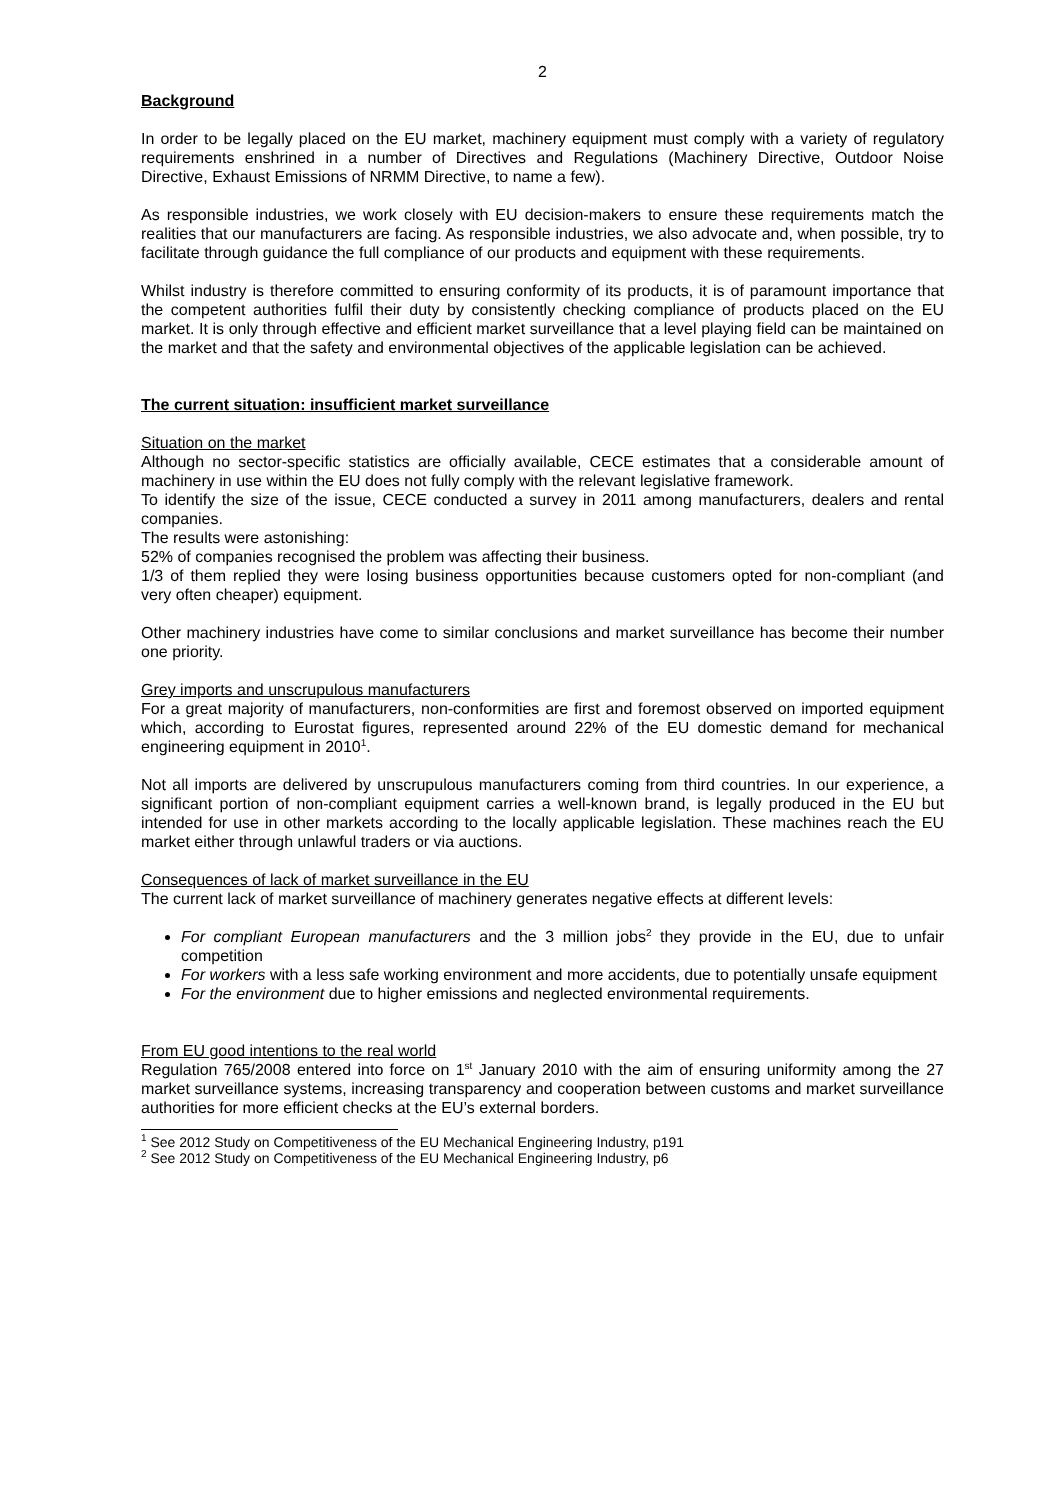2
Background
In order to be legally placed on the EU market, machinery equipment must comply with a variety of regulatory requirements enshrined in a number of Directives and Regulations (Machinery Directive, Outdoor Noise Directive, Exhaust Emissions of NRMM Directive, to name a few).
As responsible industries, we work closely with EU decision-makers to ensure these requirements match the realities that our manufacturers are facing. As responsible industries, we also advocate and, when possible, try to facilitate through guidance the full compliance of our products and equipment with these requirements.
Whilst industry is therefore committed to ensuring conformity of its products, it is of paramount importance that the competent authorities fulfil their duty by consistently checking compliance of products placed on the EU market. It is only through effective and efficient market surveillance that a level playing field can be maintained on the market and that the safety and environmental objectives of the applicable legislation can be achieved.
The current situation: insufficient market surveillance
Situation on the market
Although no sector-specific statistics are officially available, CECE estimates that a considerable amount of machinery in use within the EU does not fully comply with the relevant legislative framework.
To identify the size of the issue, CECE conducted a survey in 2011 among manufacturers, dealers and rental companies.
The results were astonishing:
52% of companies recognised the problem was affecting their business.
1/3 of them replied they were losing business opportunities because customers opted for non-compliant (and very often cheaper) equipment.
Other machinery industries have come to similar conclusions and market surveillance has become their number one priority.
Grey imports and unscrupulous manufacturers
For a great majority of manufacturers, non-conformities are first and foremost observed on imported equipment which, according to Eurostat figures, represented around 22% of the EU domestic demand for mechanical engineering equipment in 2010<sup>1</sup>.
Not all imports are delivered by unscrupulous manufacturers coming from third countries. In our experience, a significant portion of non-compliant equipment carries a well-known brand, is legally produced in the EU but intended for use in other markets according to the locally applicable legislation. These machines reach the EU market either through unlawful traders or via auctions.
Consequences of lack of market surveillance in the EU
The current lack of market surveillance of machinery generates negative effects at different levels:
For compliant European manufacturers and the 3 million jobs<sup>2</sup> they provide in the EU, due to unfair competition
For workers with a less safe working environment and more accidents, due to potentially unsafe equipment
For the environment due to higher emissions and neglected environmental requirements.
From EU good intentions to the real world
Regulation 765/2008 entered into force on 1<sup>st</sup> January 2010 with the aim of ensuring uniformity among the 27 market surveillance systems, increasing transparency and cooperation between customs and market surveillance authorities for more efficient checks at the EU’s external borders.
<sup>1</sup> See 2012 Study on Competitiveness of the EU Mechanical Engineering Industry, p191
<sup>2</sup> See 2012 Study on Competitiveness of the EU Mechanical Engineering Industry, p6